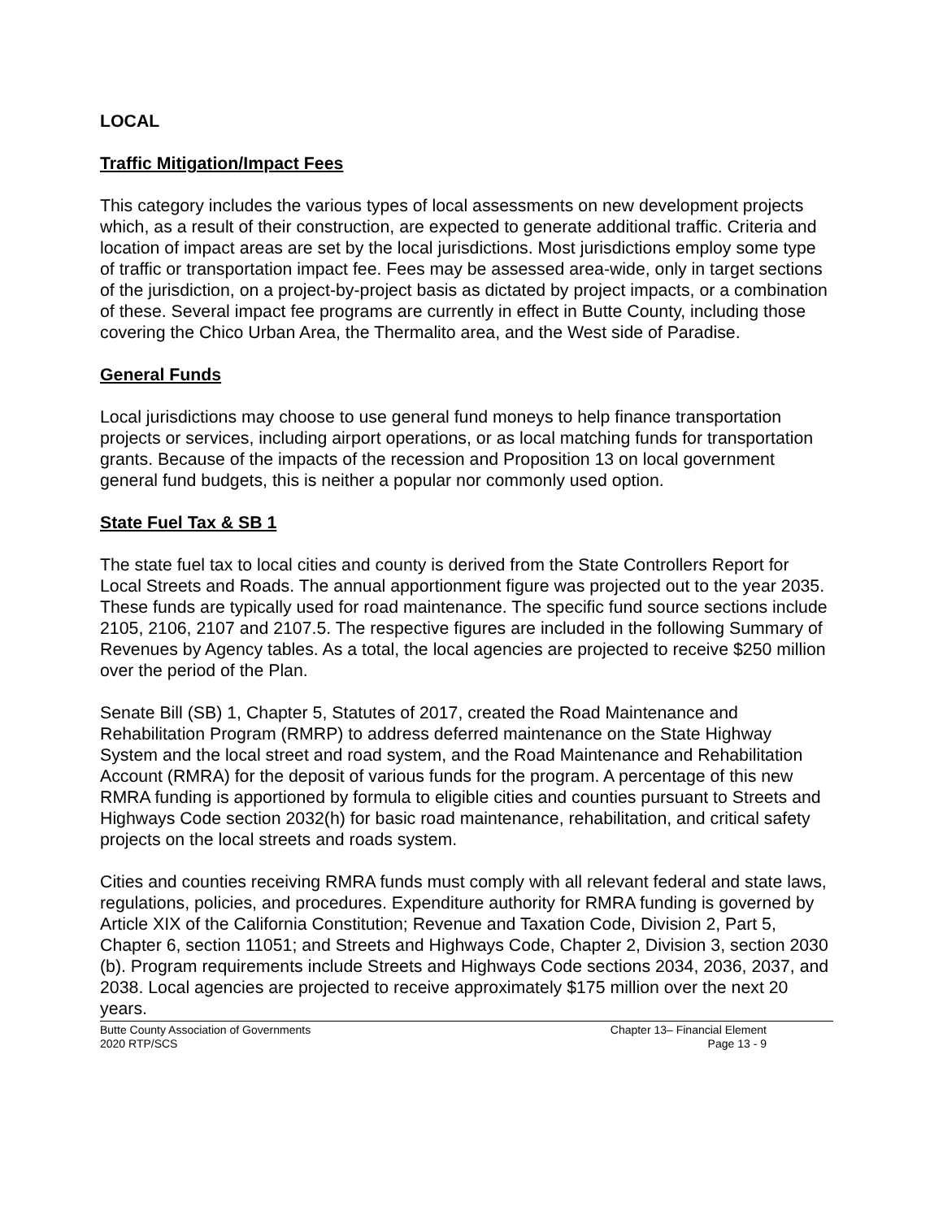LOCAL
Traffic Mitigation/Impact Fees
This category includes the various types of local assessments on new development projects which, as a result of their construction, are expected to generate additional traffic. Criteria and location of impact areas are set by the local jurisdictions. Most jurisdictions employ some type of traffic or transportation impact fee. Fees may be assessed area-wide, only in target sections of the jurisdiction, on a project-by-project basis as dictated by project impacts, or a combination of these. Several impact fee programs are currently in effect in Butte County, including those covering the Chico Urban Area, the Thermalito area, and the West side of Paradise.
General Funds
Local jurisdictions may choose to use general fund moneys to help finance transportation projects or services, including airport operations, or as local matching funds for transportation grants. Because of the impacts of the recession and Proposition 13 on local government general fund budgets, this is neither a popular nor commonly used option.
State Fuel Tax & SB 1
The state fuel tax to local cities and county is derived from the State Controllers Report for Local Streets and Roads. The annual apportionment figure was projected out to the year 2035. These funds are typically used for road maintenance. The specific fund source sections include 2105, 2106, 2107 and 2107.5. The respective figures are included in the following Summary of Revenues by Agency tables. As a total, the local agencies are projected to receive $250 million over the period of the Plan.
Senate Bill (SB) 1, Chapter 5, Statutes of 2017, created the Road Maintenance and Rehabilitation Program (RMRP) to address deferred maintenance on the State Highway System and the local street and road system, and the Road Maintenance and Rehabilitation Account (RMRA) for the deposit of various funds for the program. A percentage of this new RMRA funding is apportioned by formula to eligible cities and counties pursuant to Streets and Highways Code section 2032(h) for basic road maintenance, rehabilitation, and critical safety projects on the local streets and roads system.
Cities and counties receiving RMRA funds must comply with all relevant federal and state laws, regulations, policies, and procedures. Expenditure authority for RMRA funding is governed by Article XIX of the California Constitution; Revenue and Taxation Code, Division 2, Part 5, Chapter 6, section 11051; and Streets and Highways Code, Chapter 2, Division 3, section 2030 (b). Program requirements include Streets and Highways Code sections 2034, 2036, 2037, and 2038. Local agencies are projected to receive approximately $175 million over the next 20 years.
Butte County Association of Governments
2020 RTP/SCS
Chapter 13– Financial Element
Page 13 - 9